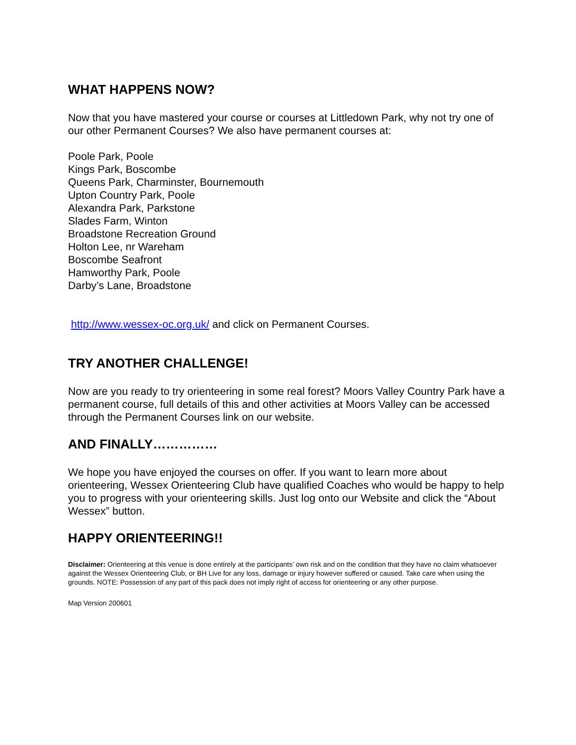WHAT HAPPENS NOW?
Now that you have mastered your course or courses at Littledown Park, why not try one of our other Permanent Courses? We also have permanent courses at:
Poole Park, Poole
Kings Park, Boscombe
Queens Park, Charminster, Bournemouth
Upton Country Park, Poole
Alexandra Park, Parkstone
Slades Farm, Winton
Broadstone Recreation Ground
Holton Lee, nr Wareham
Boscombe Seafront
Hamworthy Park, Poole
Darby’s Lane, Broadstone
http://www.wessex-oc.org.uk/ and click on Permanent Courses.
TRY ANOTHER CHALLENGE!
Now are you ready to try orienteering in some real forest? Moors Valley Country Park have a permanent course, full details of this and other activities at Moors Valley can be accessed through the Permanent Courses link on our website.
AND FINALLY……………
We hope you have enjoyed the courses on offer. If you want to learn more about orienteering, Wessex Orienteering Club have qualified Coaches who would be happy to help you to progress with your orienteering skills. Just log onto our Website and click the “About Wessex” button.
HAPPY ORIENTEERING!!
Disclaimer: Orienteering at this venue is done entirely at the participants’ own risk and on the condition that they have no claim whatsoever against the Wessex Orienteering Club, or BH Live for any loss, damage or injury however suffered or caused. Take care when using the grounds. NOTE: Possession of any part of this pack does not imply right of access for orienteering or any other purpose.
Map Version 200601